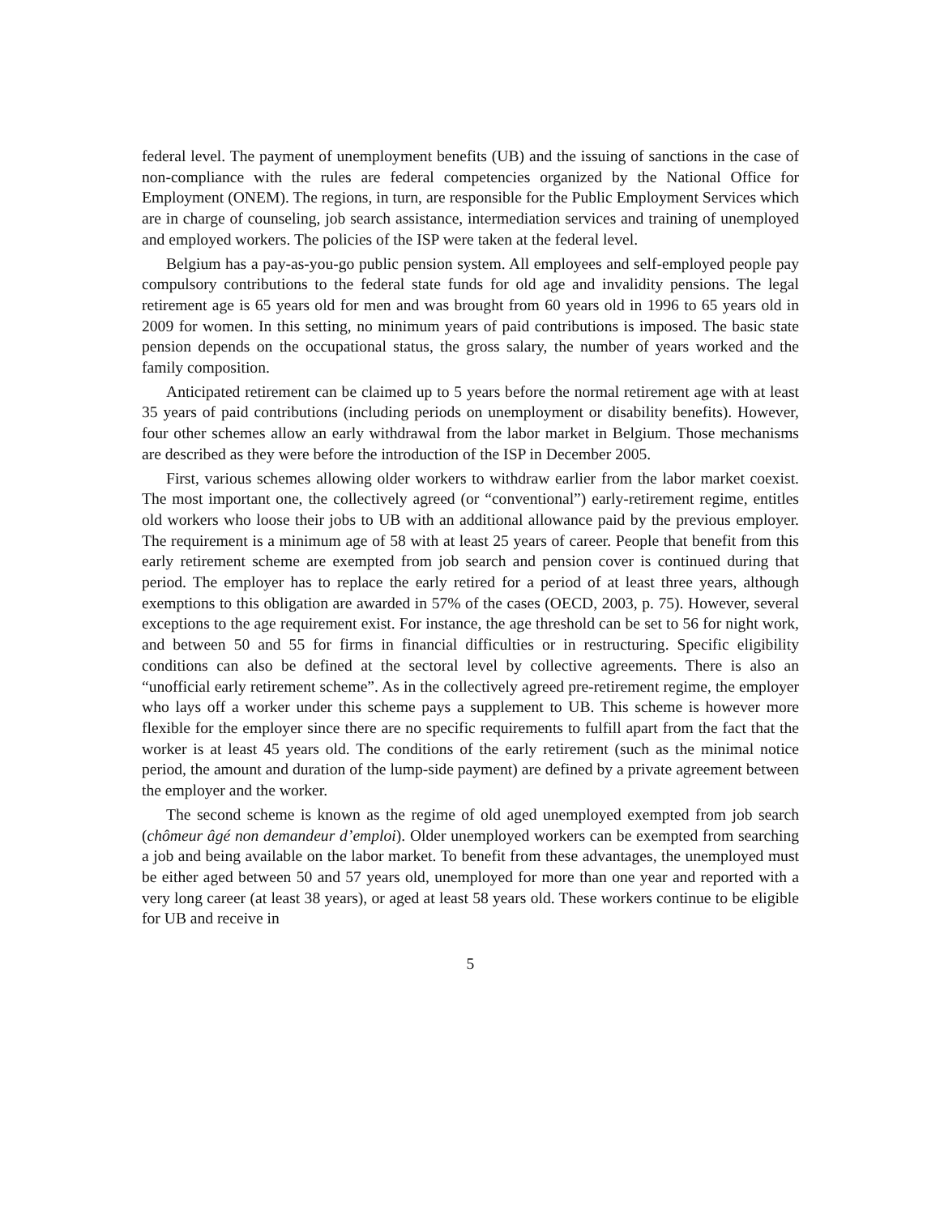federal level. The payment of unemployment benefits (UB) and the issuing of sanctions in the case of non-compliance with the rules are federal competencies organized by the National Office for Employment (ONEM). The regions, in turn, are responsible for the Public Employment Services which are in charge of counseling, job search assistance, intermediation services and training of unemployed and employed workers. The policies of the ISP were taken at the federal level.
Belgium has a pay-as-you-go public pension system. All employees and self-employed people pay compulsory contributions to the federal state funds for old age and invalidity pensions. The legal retirement age is 65 years old for men and was brought from 60 years old in 1996 to 65 years old in 2009 for women. In this setting, no minimum years of paid contributions is imposed. The basic state pension depends on the occupational status, the gross salary, the number of years worked and the family composition.
Anticipated retirement can be claimed up to 5 years before the normal retirement age with at least 35 years of paid contributions (including periods on unemployment or disability benefits). However, four other schemes allow an early withdrawal from the labor market in Belgium. Those mechanisms are described as they were before the introduction of the ISP in December 2005.
First, various schemes allowing older workers to withdraw earlier from the labor market coexist. The most important one, the collectively agreed (or “conventional”) early-retirement regime, entitles old workers who loose their jobs to UB with an additional allowance paid by the previous employer. The requirement is a minimum age of 58 with at least 25 years of career. People that benefit from this early retirement scheme are exempted from job search and pension cover is continued during that period. The employer has to replace the early retired for a period of at least three years, although exemptions to this obligation are awarded in 57% of the cases (OECD, 2003, p. 75). However, several exceptions to the age requirement exist. For instance, the age threshold can be set to 56 for night work, and between 50 and 55 for firms in financial difficulties or in restructuring. Specific eligibility conditions can also be defined at the sectoral level by collective agreements. There is also an “unofficial early retirement scheme”. As in the collectively agreed pre-retirement regime, the employer who lays off a worker under this scheme pays a supplement to UB. This scheme is however more flexible for the employer since there are no specific requirements to fulfill apart from the fact that the worker is at least 45 years old. The conditions of the early retirement (such as the minimal notice period, the amount and duration of the lump-side payment) are defined by a private agreement between the employer and the worker.
The second scheme is known as the regime of old aged unemployed exempted from job search (chômeur âgé non demandeur d’emploi). Older unemployed workers can be exempted from searching a job and being available on the labor market. To benefit from these advantages, the unemployed must be either aged between 50 and 57 years old, unemployed for more than one year and reported with a very long career (at least 38 years), or aged at least 58 years old. These workers continue to be eligible for UB and receive in
5